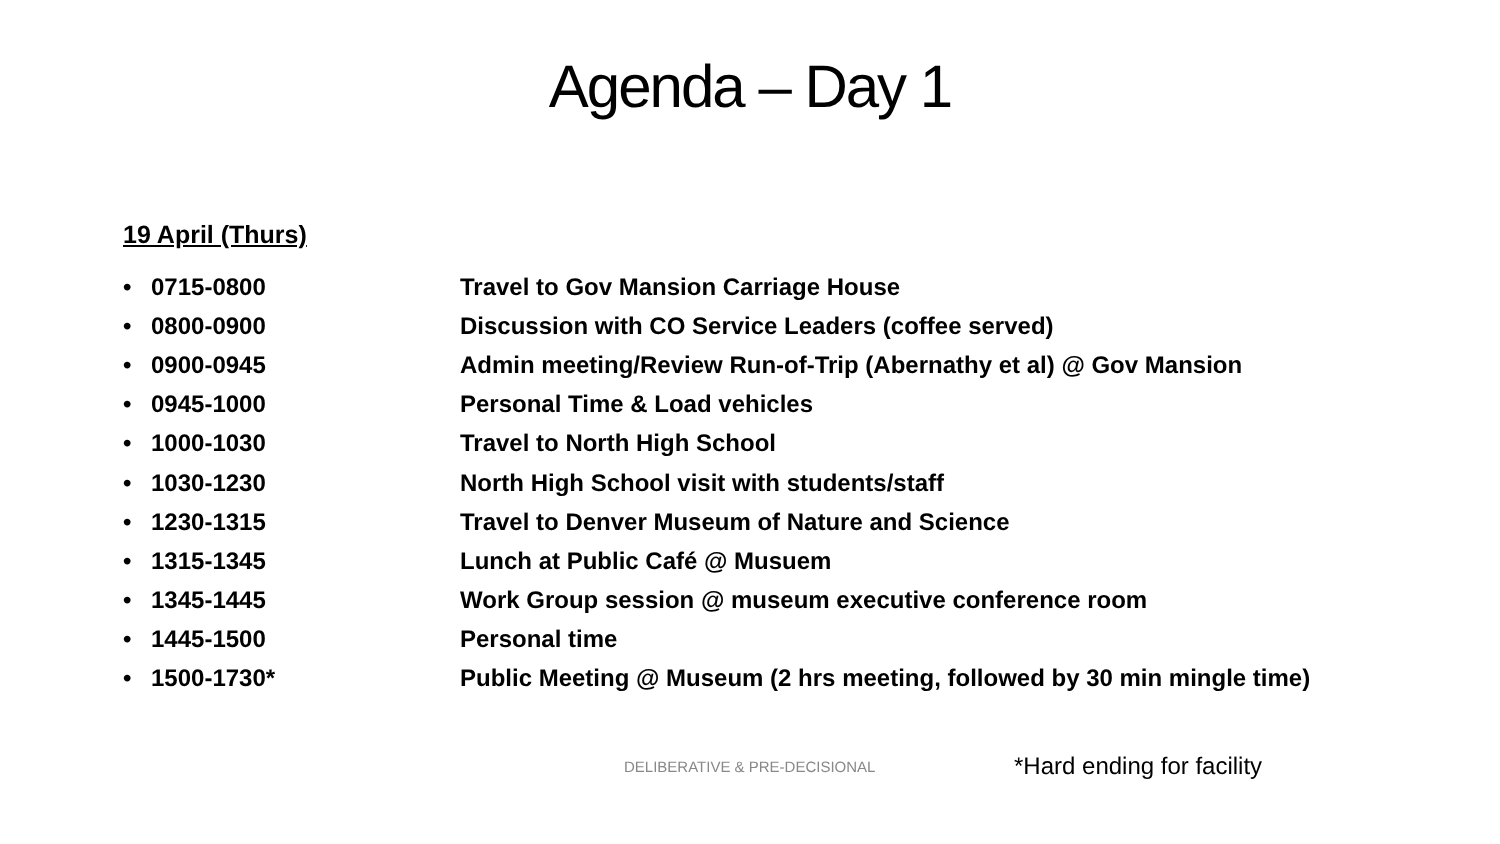Agenda – Day 1
19 April (Thurs)
• 0715-0800 Travel to Gov Mansion Carriage House
• 0800-0900 Discussion with CO Service Leaders (coffee served)
• 0900-0945 Admin meeting/Review Run-of-Trip (Abernathy et al) @ Gov Mansion
• 0945-1000 Personal Time & Load vehicles
• 1000-1030 Travel to North High School
• 1030-1230 North High School visit with students/staff
• 1230-1315 Travel to Denver Museum of Nature and Science
• 1315-1345 Lunch at Public Café @ Musuem
• 1345-1445 Work Group session @ museum executive conference room
• 1445-1500 Personal time
• 1500-1730* Public Meeting @ Museum (2 hrs meeting, followed by 30 min mingle time)
DELIBERATIVE & PRE-DECISIONAL *Hard ending for facility